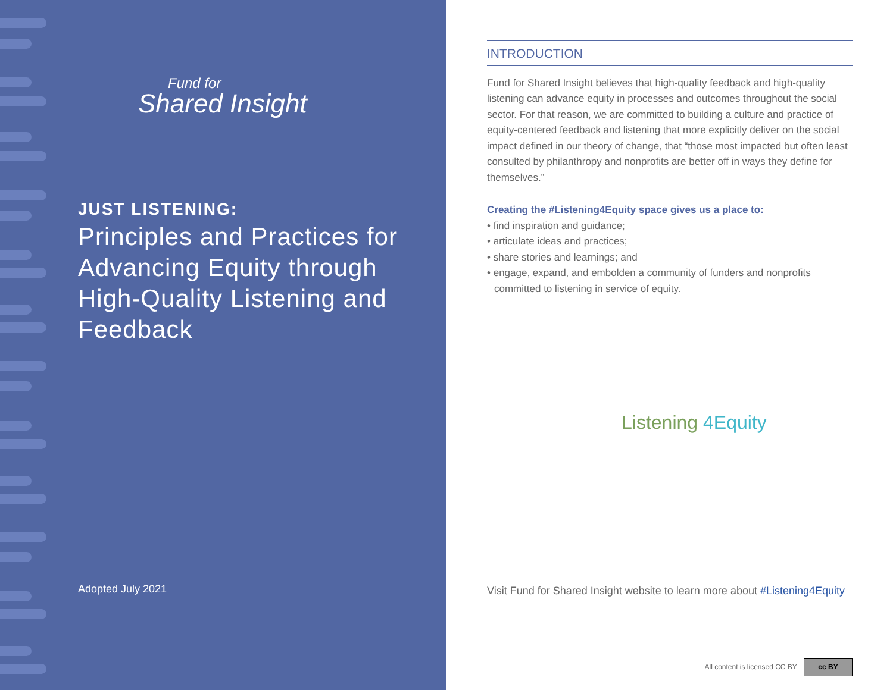Fund for
Shared Insight
JUST LISTENING:
Principles and Practices for Advancing Equity through High-Quality Listening and Feedback
Adopted July 2021
INTRODUCTION
Fund for Shared Insight believes that high-quality feedback and high-quality listening can advance equity in processes and outcomes throughout the social sector. For that reason, we are committed to building a culture and practice of equity-centered feedback and listening that more explicitly deliver on the social impact defined in our theory of change, that “those most impacted but often least consulted by philanthropy and nonprofits are better off in ways they define for themselves.”
Creating the #Listening4Equity space gives us a place to:
• find inspiration and guidance;
• articulate ideas and practices;
• share stories and learnings; and
• engage, expand, and embolden a community of funders and nonprofits committed to listening in service of equity.
Listening 4Equity
Visit Fund for Shared Insight website to learn more about #Listening4Equity
All content is licensed CC BY cc BY